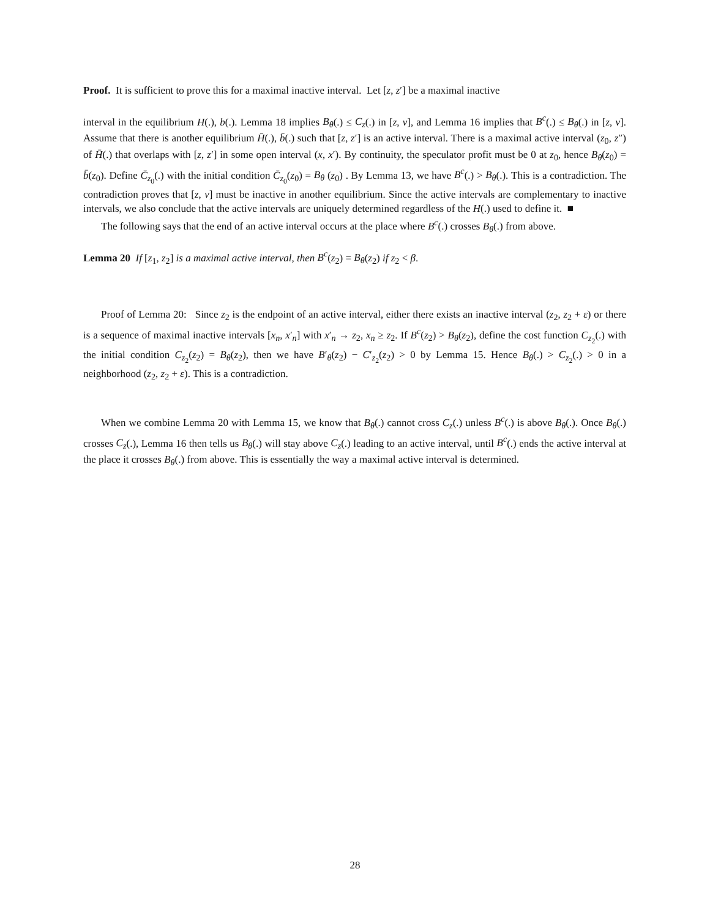Proof. It is sufficient to prove this for a maximal inactive interval. Let [z, z′] be a maximal inactive
interval in the equilibrium H(.), b(.). Lemma 18 implies B<sub>θ</sub>(.) ≤ C<sub>z</sub>(.) in [z, v], and Lemma 16 implies that B<sup>c</sup>(.) ≤ B<sub>θ</sub>(.) in [z, v]. Assume that there is another equilibrium H̄(.), b̄(.) such that [z, z′] is an active interval. There is a maximal active interval (z<sub>0</sub>, z″) of H̄(.) that overlaps with [z, z′] in some open interval (x, x′). By continuity, the speculator profit must be 0 at z<sub>0</sub>, hence B<sub>θ</sub>(z<sub>0</sub>) = b̄(z<sub>0</sub>). Define C̄<sub>z<sub>0</sub></sub>(.) with the initial condition C̄<sub>z<sub>0</sub></sub>(z<sub>0</sub>) = B<sub>θ</sub> (z<sub>0</sub>) . By Lemma 13, we have B<sup>c</sup>(.) > B<sub>θ</sub>(.). This is a contradiction. The contradiction proves that [z, v] must be inactive in another equilibrium. Since the active intervals are complementary to inactive intervals, we also conclude that the active intervals are uniquely determined regardless of the H(.) used to define it. ■
The following says that the end of an active interval occurs at the place where B<sup>c</sup>(.) crosses B<sub>θ</sub>(.) from above.
Lemma 20 If [z<sub>1</sub>, z<sub>2</sub>] is a maximal active interval, then B<sup>c</sup>(z<sub>2</sub>) = B<sub>θ</sub>(z<sub>2</sub>) if z<sub>2</sub> < β.
Proof of Lemma 20: Since z<sub>2</sub> is the endpoint of an active interval, either there exists an inactive interval (z<sub>2</sub>, z<sub>2</sub> + ε) or there is a sequence of maximal inactive intervals [x<sub>n</sub>, x′<sub>n</sub>] with x′<sub>n</sub> → z<sub>2</sub>, x<sub>n</sub> ≥ z<sub>2</sub>. If B<sup>c</sup>(z<sub>2</sub>) > B<sub>θ</sub>(z<sub>2</sub>), define the cost function C<sub>z<sub>2</sub></sub>(.) with the initial condition C<sub>z<sub>2</sub></sub>(z<sub>2</sub>) = B<sub>θ</sub>(z<sub>2</sub>), then we have B′<sub>θ</sub>(z<sub>2</sub>) − C′<sub>z<sub>2</sub></sub>(z<sub>2</sub>) > 0 by Lemma 15. Hence B<sub>θ</sub>(.) > C<sub>z<sub>2</sub></sub>(.) > 0 in a neighborhood (z<sub>2</sub>, z<sub>2</sub> + ε). This is a contradiction.
When we combine Lemma 20 with Lemma 15, we know that B<sub>θ</sub>(.) cannot cross C<sub>z</sub>(.) unless B<sup>c</sup>(.) is above B<sub>θ</sub>(.). Once B<sub>θ</sub>(.) crosses C<sub>z</sub>(.), Lemma 16 then tells us B<sub>θ</sub>(.) will stay above C<sub>z</sub>(.) leading to an active interval, until B<sup>c</sup>(.) ends the active interval at the place it crosses B<sub>θ</sub>(.) from above. This is essentially the way a maximal active interval is determined.
28